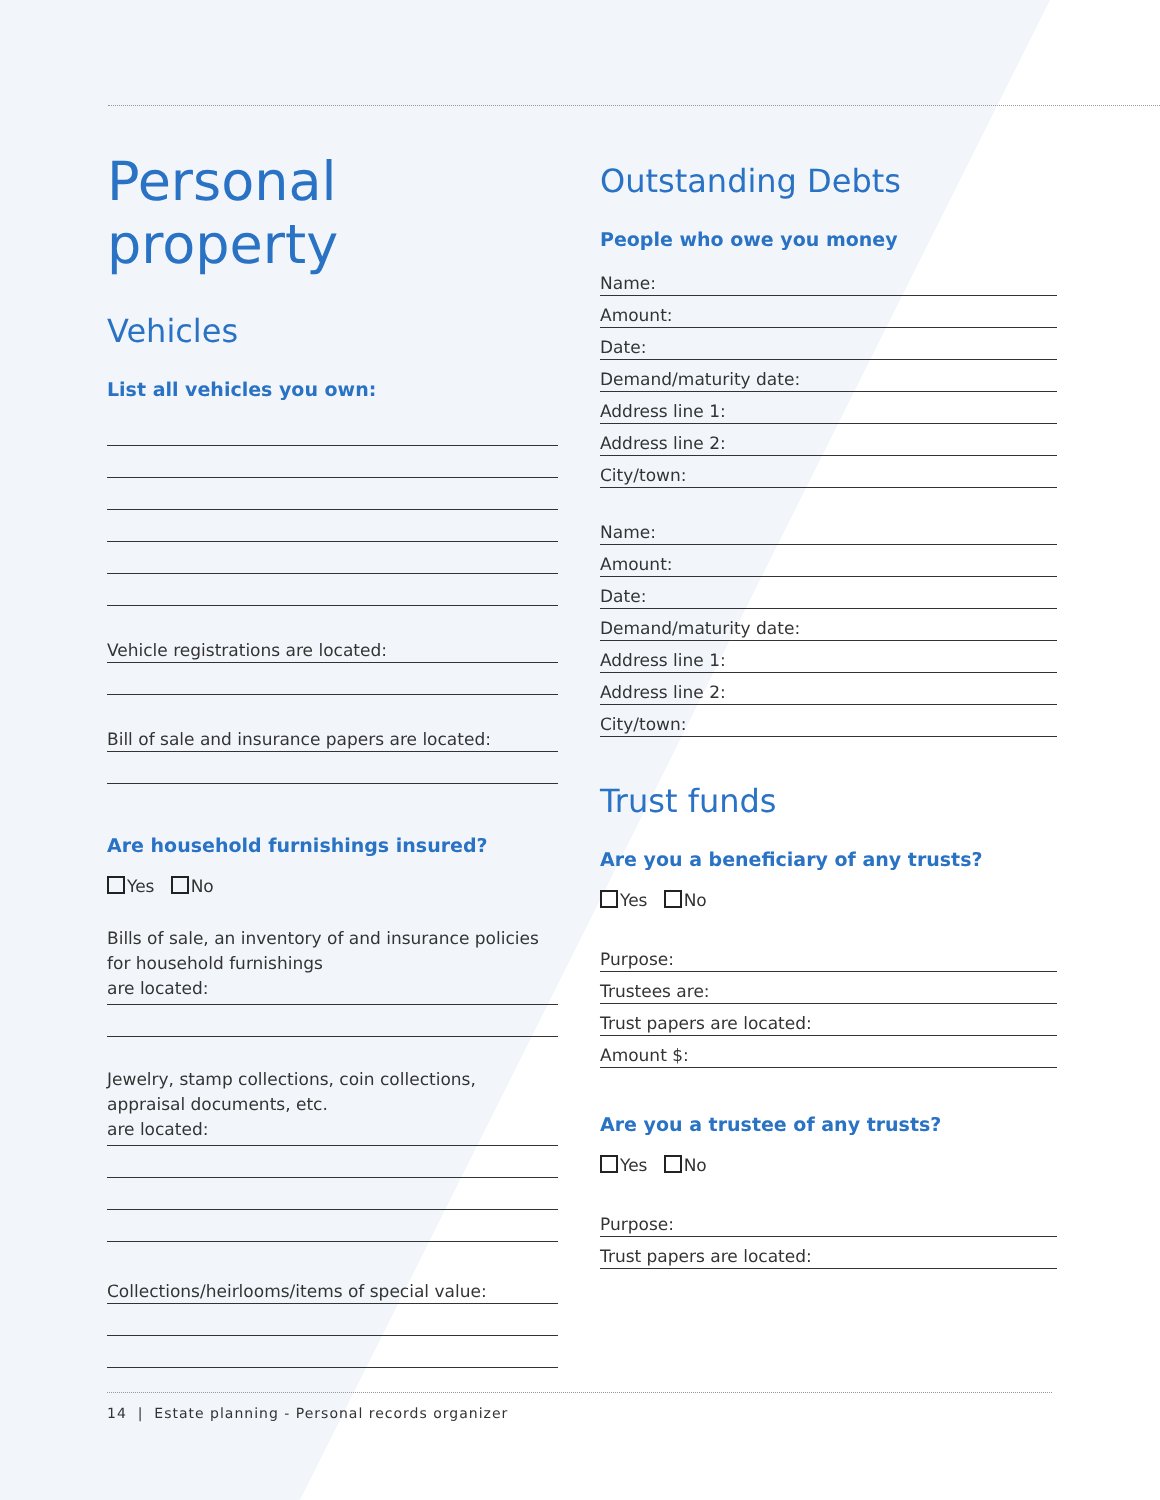Personal property
Vehicles
List all vehicles you own:
Vehicle registrations are located:
Bill of sale and insurance papers are located:
Are household furnishings insured?
Yes No
Bills of sale, an inventory of and insurance policies for household furnishings
are located:
Jewelry, stamp collections, coin collections, appraisal documents, etc.
are located:
Collections/heirlooms/items of special value:
Outstanding Debts
People who owe you money
Name:
Amount:
Date:
Demand/maturity date:
Address line 1:
Address line 2:
City/town:
Name:
Amount:
Date:
Demand/maturity date:
Address line 1:
Address line 2:
City/town:
Trust funds
Are you a beneficiary of any trusts?
Yes No
Purpose:
Trustees are:
Trust papers are located:
Amount $:
Are you a trustee of any trusts?
Yes No
Purpose:
Trust papers are located:
14 | Estate planning - Personal records organizer